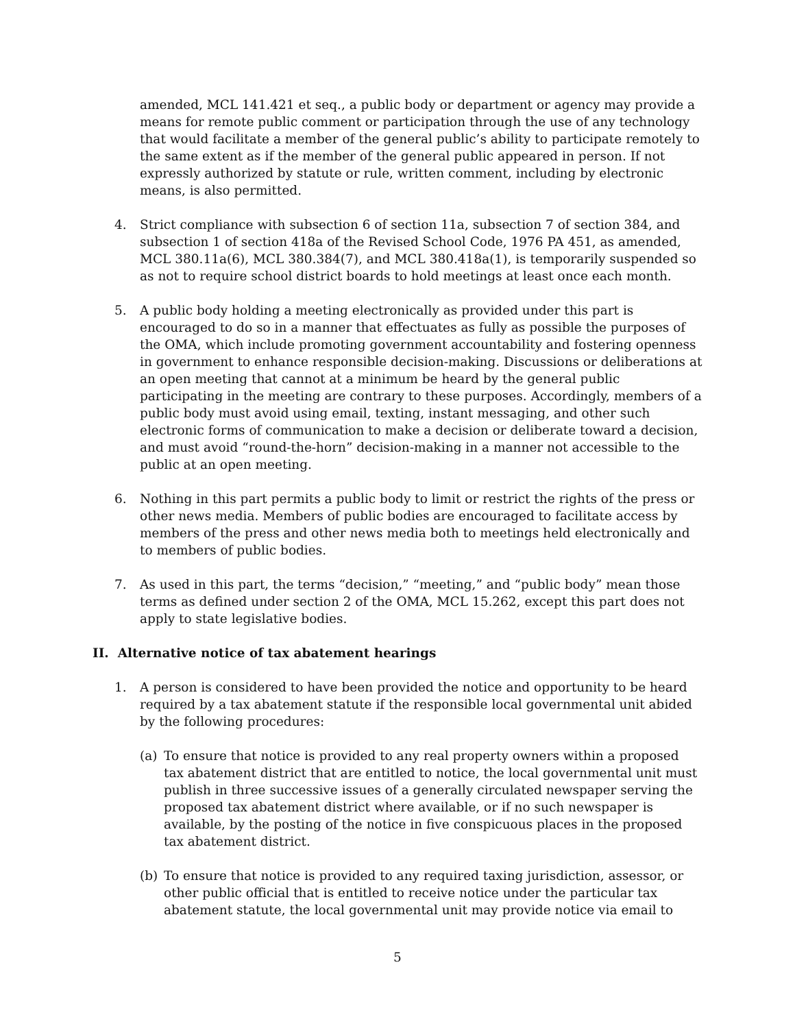amended, MCL 141.421 et seq., a public body or department or agency may provide a means for remote public comment or participation through the use of any technology that would facilitate a member of the general public’s ability to participate remotely to the same extent as if the member of the general public appeared in person. If not expressly authorized by statute or rule, written comment, including by electronic means, is also permitted.
4. Strict compliance with subsection 6 of section 11a, subsection 7 of section 384, and subsection 1 of section 418a of the Revised School Code, 1976 PA 451, as amended, MCL 380.11a(6), MCL 380.384(7), and MCL 380.418a(1), is temporarily suspended so as not to require school district boards to hold meetings at least once each month.
5. A public body holding a meeting electronically as provided under this part is encouraged to do so in a manner that effectuates as fully as possible the purposes of the OMA, which include promoting government accountability and fostering openness in government to enhance responsible decision-making. Discussions or deliberations at an open meeting that cannot at a minimum be heard by the general public participating in the meeting are contrary to these purposes. Accordingly, members of a public body must avoid using email, texting, instant messaging, and other such electronic forms of communication to make a decision or deliberate toward a decision, and must avoid “round-the-horn” decision-making in a manner not accessible to the public at an open meeting.
6. Nothing in this part permits a public body to limit or restrict the rights of the press or other news media. Members of public bodies are encouraged to facilitate access by members of the press and other news media both to meetings held electronically and to members of public bodies.
7. As used in this part, the terms “decision,” “meeting,” and “public body” mean those terms as defined under section 2 of the OMA, MCL 15.262, except this part does not apply to state legislative bodies.
II. Alternative notice of tax abatement hearings
1. A person is considered to have been provided the notice and opportunity to be heard required by a tax abatement statute if the responsible local governmental unit abided by the following procedures:
(a) To ensure that notice is provided to any real property owners within a proposed tax abatement district that are entitled to notice, the local governmental unit must publish in three successive issues of a generally circulated newspaper serving the proposed tax abatement district where available, or if no such newspaper is available, by the posting of the notice in five conspicuous places in the proposed tax abatement district.
(b) To ensure that notice is provided to any required taxing jurisdiction, assessor, or other public official that is entitled to receive notice under the particular tax abatement statute, the local governmental unit may provide notice via email to
5